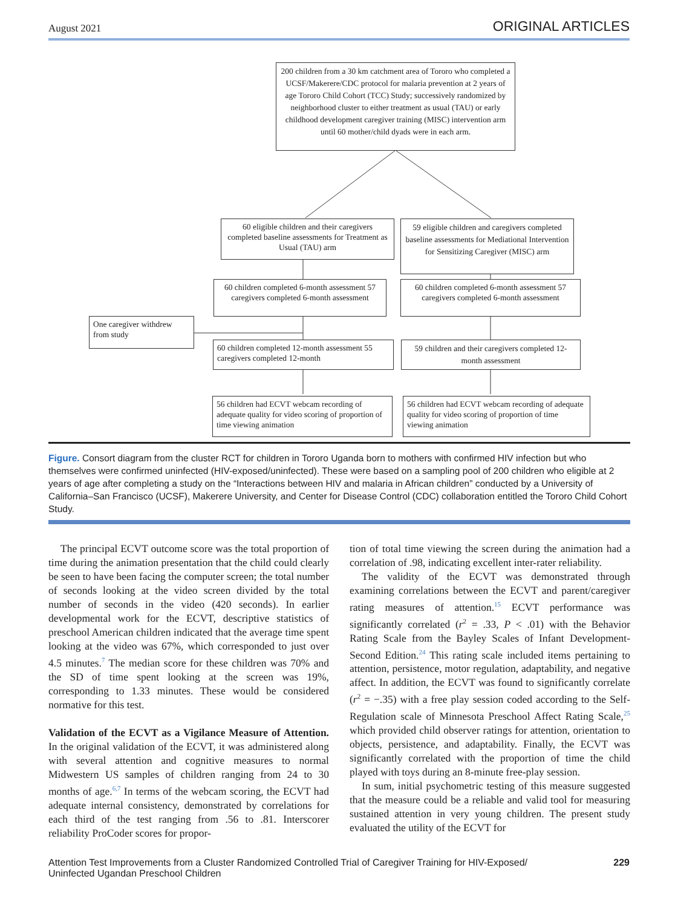August 2021 ORIGINAL ARTICLES
200 children from a 30 km catchment area of Tororo who completed a UCSF/Makerere/CDC protocol for malaria prevention at 2 years of age Tororo Child Cohort (TCC) Study; successively randomized by neighborhood cluster to either treatment as usual (TAU) or early childhood development caregiver training (MISC) intervention arm until 60 mother/child dyads were in each arm.
60 eligible children and their caregivers completed baseline assessments for Treatment as Usual (TAU) arm
59 eligible children and caregivers completed baseline assessments for Mediational Intervention for Sensitizing Caregiver (MISC) arm
60 children completed 6-month assessment 57 caregivers completed 6-month assessment
60 children completed 6-month assessment 57 caregivers completed 6-month assessment
One caregiver withdrew from study
60 children completed 12-month assessment 55 caregivers completed 12-month
59 children and their caregivers completed 12-month assessment
56 children had ECVT webcam recording of adequate quality for video scoring of proportion of time viewing animation
56 children had ECVT webcam recording of adequate quality for video scoring of proportion of time viewing animation
Figure. Consort diagram from the cluster RCT for children in Tororo Uganda born to mothers with confirmed HIV infection but who themselves were confirmed uninfected (HIV-exposed/uninfected). These were based on a sampling pool of 200 children who eligible at 2 years of age after completing a study on the “Interactions between HIV and malaria in African children” conducted by a University of California–San Francisco (UCSF), Makerere University, and Center for Disease Control (CDC) collaboration entitled the Tororo Child Cohort Study.
The principal ECVT outcome score was the total proportion of time during the animation presentation that the child could clearly be seen to have been facing the computer screen; the total number of seconds looking at the video screen divided by the total number of seconds in the video (420 seconds). In earlier developmental work for the ECVT, descriptive statistics of preschool American children indicated that the average time spent looking at the video was 67%, which corresponded to just over 4.5 minutes.<sup>7</sup> The median score for these children was 70% and the SD of time spent looking at the screen was 19%, corresponding to 1.33 minutes. These would be considered normative for this test.
Validation of the ECVT as a Vigilance Measure of Attention. In the original validation of the ECVT, it was administered along with several attention and cognitive measures to normal Midwestern US samples of children ranging from 24 to 30 months of age.<sup>6,7</sup> In terms of the webcam scoring, the ECVT had adequate internal consistency, demonstrated by correlations for each third of the test ranging from .56 to .81. Interscorer reliability ProCoder scores for propor-
tion of total time viewing the screen during the animation had a correlation of .98, indicating excellent inter-rater reliability.
The validity of the ECVT was demonstrated through examining correlations between the ECVT and parent/caregiver rating measures of attention.<sup>15</sup> ECVT performance was significantly correlated (r<sup>2</sup> = .33, P < .01) with the Behavior Rating Scale from the Bayley Scales of Infant Development-Second Edition.<sup>24</sup> This rating scale included items pertaining to attention, persistence, motor regulation, adaptability, and negative affect. In addition, the ECVT was found to significantly correlate (r<sup>2</sup> = −.35) with a free play session coded according to the Self-Regulation scale of Minnesota Preschool Affect Rating Scale,<sup>25</sup> which provided child observer ratings for attention, orientation to objects, persistence, and adaptability. Finally, the ECVT was significantly correlated with the proportion of time the child played with toys during an 8-minute free-play session.
In sum, initial psychometric testing of this measure suggested that the measure could be a reliable and valid tool for measuring sustained attention in very young children. The present study evaluated the utility of the ECVT for
Attention Test Improvements from a Cluster Randomized Controlled Trial of Caregiver Training for HIV-Exposed/
Uninfected Ugandan Preschool Children 229